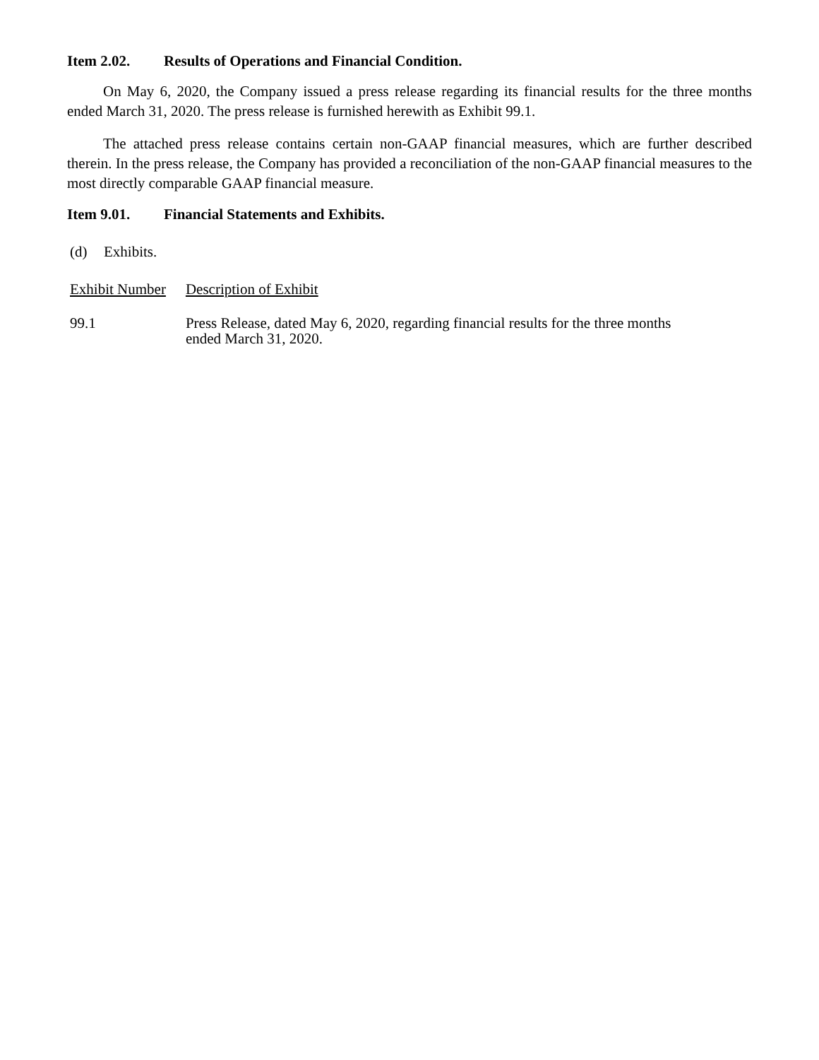Item 2.02. Results of Operations and Financial Condition.
On May 6, 2020, the Company issued a press release regarding its financial results for the three months ended March 31, 2020. The press release is furnished herewith as Exhibit 99.1.
The attached press release contains certain non-GAAP financial measures, which are further described therein. In the press release, the Company has provided a reconciliation of the non-GAAP financial measures to the most directly comparable GAAP financial measure.
Item 9.01. Financial Statements and Exhibits.
(d) Exhibits.
| Exhibit Number | Description of Exhibit |
| --- | --- |
| 99.1 | Press Release, dated May 6, 2020, regarding financial results for the three months ended March 31, 2020. |